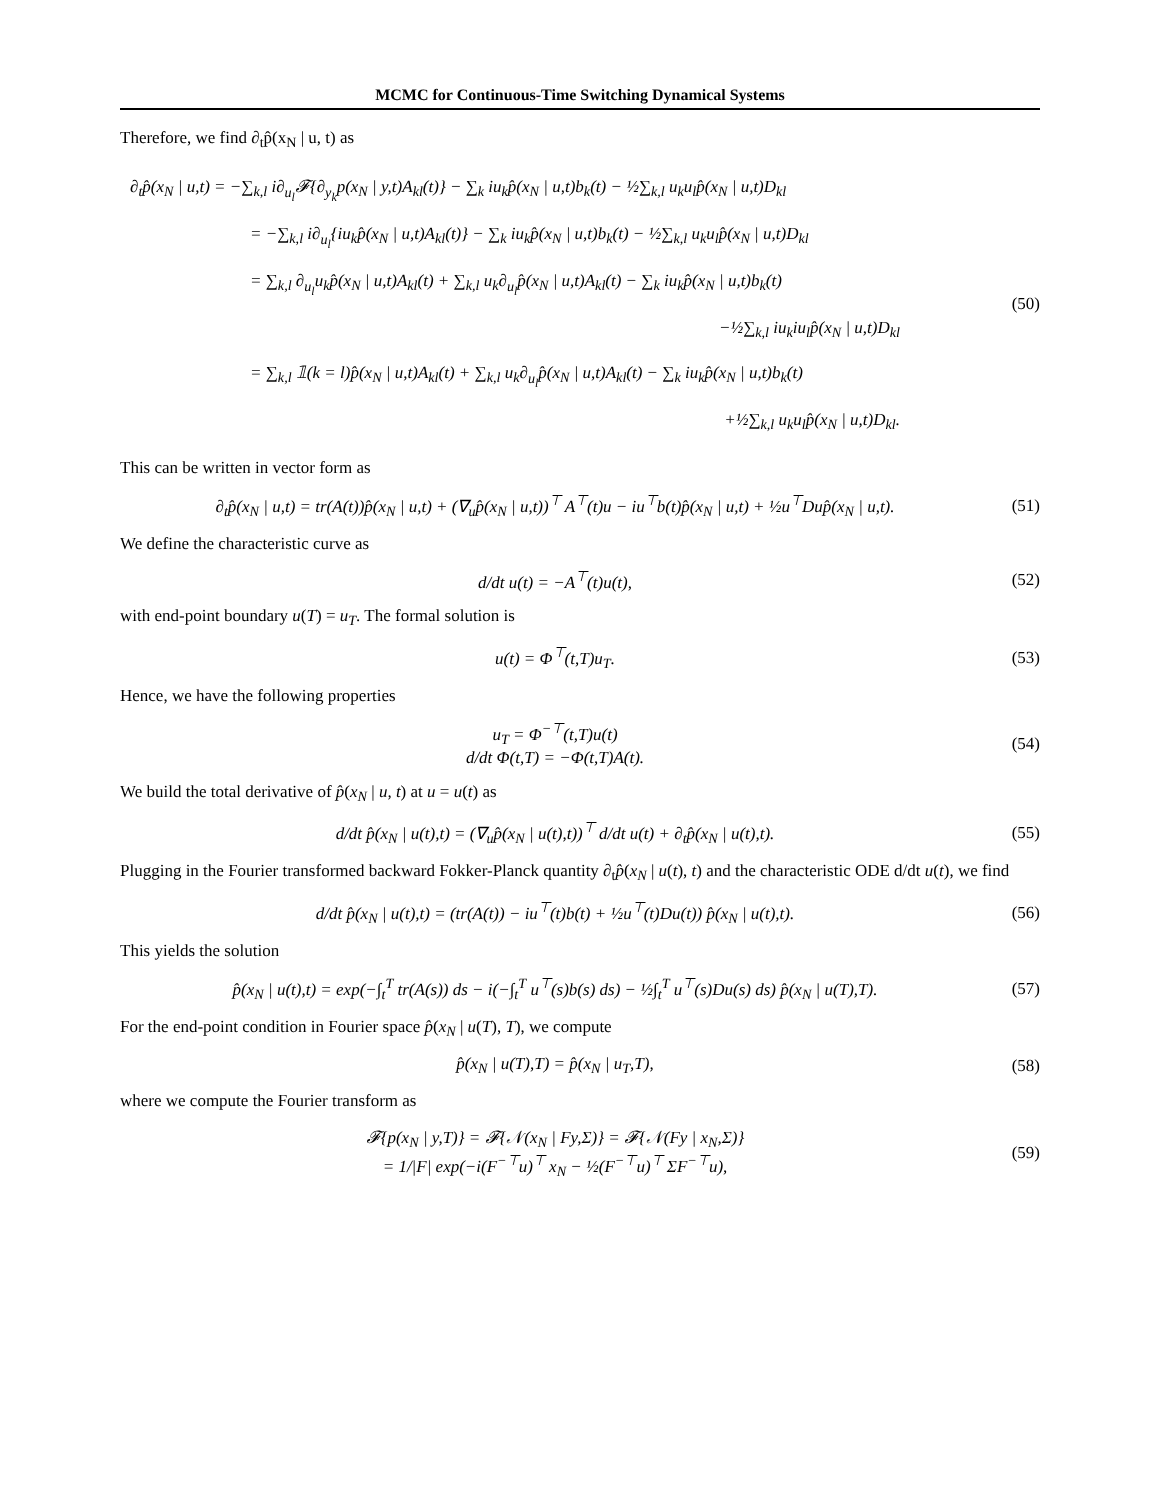MCMC for Continuous-Time Switching Dynamical Systems
Therefore, we find ∂<sub>t</sub>p̂(x<sub>N</sub> | u, t) as
∂<sub>t</sub>p̂(x<sub>N</sub> | u,t) = −∑<sub>k,l</sub> i∂<sub>u<sub>l</sub></sub>𝓕{∂<sub>y<sub>k</sub></sub>p(x<sub>N</sub> | y,t)A<sub>kl</sub>(t)} − ∑<sub>k</sub> iu<sub>k</sub>p̂(x<sub>N</sub> | u,t)b<sub>k</sub>(t) − ½∑<sub>k,l</sub> u<sub>k</sub>u<sub>l</sub>p̂(x<sub>N</sub> | u,t)D<sub>kl</sub>
= −∑<sub>k,l</sub> i∂<sub>u<sub>l</sub></sub>{iu<sub>k</sub>p̂(x<sub>N</sub> | u,t)A<sub>kl</sub>(t)} − ∑<sub>k</sub> iu<sub>k</sub>p̂(x<sub>N</sub> | u,t)b<sub>k</sub>(t) − ½∑<sub>k,l</sub> u<sub>k</sub>u<sub>l</sub>p̂(x<sub>N</sub> | u,t)D<sub>kl</sub>
= ∑<sub>k,l</sub> ∂<sub>u<sub>l</sub></sub>u<sub>k</sub>p̂(x<sub>N</sub> | u,t)A<sub>kl</sub>(t) + ∑<sub>k,l</sub> u<sub>k</sub>∂<sub>u<sub>l</sub></sub>p̂(x<sub>N</sub> | u,t)A<sub>kl</sub>(t) − ∑<sub>k</sub> iu<sub>k</sub>p̂(x<sub>N</sub> | u,t)b<sub>k</sub>(t)
−½∑<sub>k,l</sub> iu<sub>k</sub>iu<sub>l</sub>p̂(x<sub>N</sub> | u,t)D<sub>kl</sub>
= ∑<sub>k,l</sub> 𝟙(k = l)p̂(x<sub>N</sub> | u,t)A<sub>kl</sub>(t) + ∑<sub>k,l</sub> u<sub>k</sub>∂<sub>u<sub>l</sub></sub>p̂(x<sub>N</sub> | u,t)A<sub>kl</sub>(t) − ∑<sub>k</sub> iu<sub>k</sub>p̂(x<sub>N</sub> | u,t)b<sub>k</sub>(t)
+½∑<sub>k,l</sub> u<sub>k</sub>u<sub>l</sub>p̂(x<sub>N</sub> | u,t)D<sub>kl</sub>.
(50)
This can be written in vector form as
∂<sub>t</sub>p̂(x<sub>N</sub> | u,t) = tr(A(t))p̂(x<sub>N</sub> | u,t) + (∇<sub>u</sub>p̂(x<sub>N</sub> | u,t))<sup>⊤</sup> A<sup>⊤</sup>(t)u − iu<sup>⊤</sup>b(t)p̂(x<sub>N</sub> | u,t) + ½u<sup>⊤</sup>Dup̂(x<sub>N</sub> | u,t).
(51)
We define the characteristic curve as
d/dt u(t) = −A<sup>⊤</sup>(t)u(t), (52)
with end-point boundary u(T) = u<sub>T</sub>. The formal solution is
u(t) = Φ<sup>⊤</sup>(t,T)u<sub>T</sub>. (53)
Hence, we have the following properties
u<sub>T</sub> = Φ<sup>−⊤</sup>(t,T)u(t)
d/dt Φ(t,T) = −Φ(t,T)A(t).
(54)
We build the total derivative of p̂(x<sub>N</sub> | u, t) at u = u(t) as
d/dt p̂(x<sub>N</sub> | u(t),t) = (∇<sub>u</sub>p̂(x<sub>N</sub> | u(t),t))<sup>⊤</sup> d/dt u(t) + ∂<sub>t</sub>p̂(x<sub>N</sub> | u(t),t).
(55)
Plugging in the Fourier transformed backward Fokker-Planck quantity ∂<sub>t</sub>p̂(x<sub>N</sub> | u(t), t) and the characteristic ODE d/dt u(t), we find
d/dt p̂(x<sub>N</sub> | u(t),t) = (tr(A(t)) − iu<sup>⊤</sup>(t)b(t) + ½u<sup>⊤</sup>(t)Du(t)) p̂(x<sub>N</sub> | u(t),t).
(56)
This yields the solution
p̂(x<sub>N</sub> | u(t),t) = exp(−∫<sub>t</sub><sup>T</sup> tr(A(s)) ds − i(−∫<sub>t</sub><sup>T</sup> u<sup>⊤</sup>(s)b(s) ds) − ½∫<sub>t</sub><sup>T</sup> u<sup>⊤</sup>(s)Du(s) ds) p̂(x<sub>N</sub> | u(T),T).
(57)
For the end-point condition in Fourier space p̂(x<sub>N</sub> | u(T), T), we compute
p̂(x<sub>N</sub> | u(T),T) = p̂(x<sub>N</sub> | u<sub>T</sub>,T),
(58)
where we compute the Fourier transform as
𝓕{p(x<sub>N</sub> | y,T)} = 𝓕{𝒩(x<sub>N</sub> | Fy,Σ)} = 𝓕{𝒩(Fy | x<sub>N</sub>,Σ)}
= 1/|F| exp(−i(F<sup>−⊤</sup>u)<sup>⊤</sup> x<sub>N</sub> − ½(F<sup>−⊤</sup>u)<sup>⊤</sup> ΣF<sup>−⊤</sup>u),
(59)